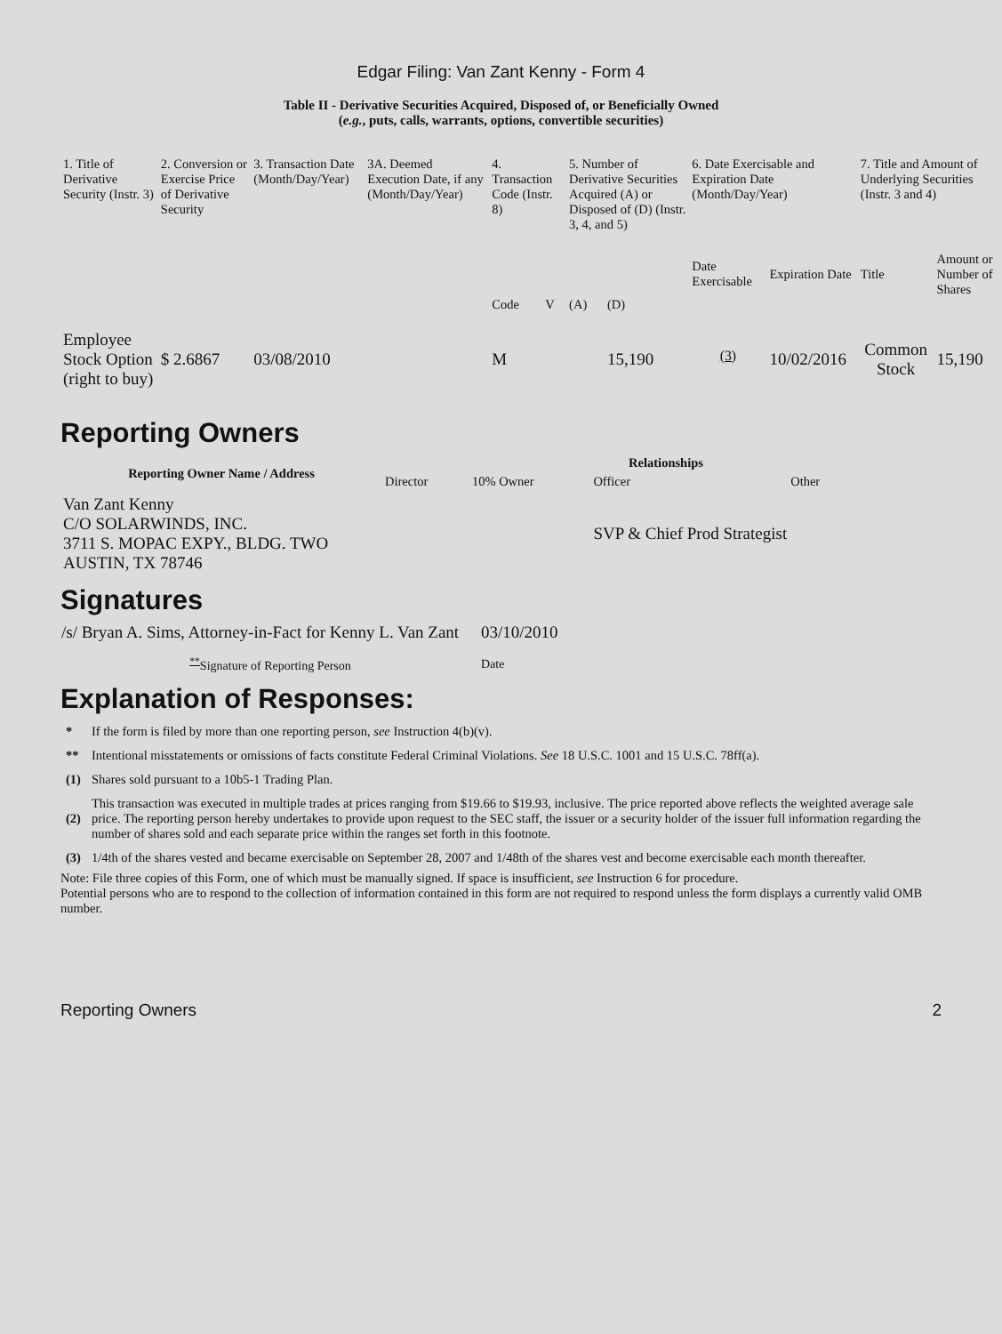Edgar Filing: Van Zant Kenny - Form 4
Table II - Derivative Securities Acquired, Disposed of, or Beneficially Owned
(e.g., puts, calls, warrants, options, convertible securities)
| 1. Title of Derivative Security (Instr. 3) | 2. Conversion or Exercise Price of Derivative Security | 3. Transaction Date (Month/Day/Year) | 3A. Deemed Execution Date, if any (Month/Day/Year) | 4. Transaction Code (Instr. 8) | | 5. Number of Derivative Securities Acquired (A) or Disposed of (D) (Instr. 3, 4, and 5) | | 6. Date Exercisable and Expiration Date (Month/Day/Year) | | 7. Title and Amount of Underlying Securities (Instr. 3 and 4) | |
| | | | | Code | V | (A) | (D) | Date Exercisable | Expiration Date | Title | Amount or Number of Shares |
| Employee Stock Option (right to buy) | $ 2.6867 | 03/08/2010 | | M | | | 15,190 | <sup>(3)</sup> | 10/02/2016 | Common Stock | 15,190 |
Reporting Owners
| Reporting Owner Name / Address | Relationships | | | |
| --- | --- | --- | --- | --- |
| | Director | 10% Owner | Officer | Other |
| Van Zant Kenny C/O SOLARWINDS, INC. 3711 S. MOPAC EXPY., BLDG. TWO AUSTIN, TX 78746 | | | SVP & Chief Prod Strategist | |
Signatures
| /s/ Bryan A. Sims, Attorney-in-Fact for Kenny L. Van Zant | 03/10/2010 |
| <sup>**</sup> Signature of Reporting Person | Date |
Explanation of Responses:
| * | If the form is filed by more than one reporting person, see Instruction 4(b)(v). |
| ** | Intentional misstatements or omissions of facts constitute Federal Criminal Violations. See 18 U.S.C. 1001 and 15 U.S.C. 78ff(a). |
| (1) | Shares sold pursuant to a 10b5-1 Trading Plan. |
| (2) | This transaction was executed in multiple trades at prices ranging from $19.66 to $19.93, inclusive. The price reported above reflects the weighted average sale price. The reporting person hereby undertakes to provide upon request to the SEC staff, the issuer or a security holder of the issuer full information regarding the number of shares sold and each separate price within the ranges set forth in this footnote. |
| (3) | 1/4th of the shares vested and became exercisable on September 28, 2007 and 1/48th of the shares vest and become exercisable each month thereafter. |
Note: File three copies of this Form, one of which must be manually signed. If space is insufficient, see Instruction 6 for procedure.
Potential persons who are to respond to the collection of information contained in this form are not required to respond unless the form displays a currently valid OMB number.
Reporting Owners 2